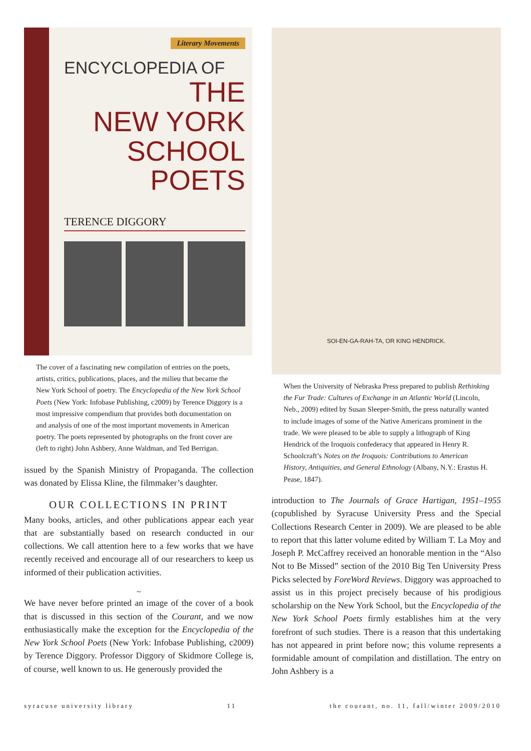Literary Movements
ENCYCLOPEDIA OF
THE
NEW YORK
SCHOOL
POETS
TERENCE DIGGORY
The cover of a fascinating new compilation of entries on the poets, artists, critics, publications, places, and the milieu that became the New York School of poetry. The Encyclopedia of the New York School Poets (New York: Infobase Publishing, c2009) by Terence Diggory is a most impressive compendium that provides both documentation on and analysis of one of the most important movements in American poetry. The poets represented by photographs on the front cover are (left to right) John Ashbery, Anne Waldman, and Ted Berrigan.
issued by the Spanish Ministry of Propaganda. The collection was donated by Elissa Kline, the filmmaker’s daughter.
OUR COLLECTIONS IN PRINT
Many books, articles, and other publications appear each year that are substantially based on research conducted in our collections. We call attention here to a few works that we have recently received and encourage all of our researchers to keep us informed of their publication activities.
~
We have never before printed an image of the cover of a book that is discussed in this section of the Courant, and we now enthusiastically make the exception for the Encyclopedia of the New York School Poets (New York: Infobase Publishing, c2009) by Terence Diggory. Professor Diggory of Skidmore College is, of course, well known to us. He generously provided the
SOI-EN-GA-RAH-TA, OR KING HENDRICK.
When the University of Nebraska Press prepared to publish Rethinking the Fur Trade: Cultures of Exchange in an Atlantic World (Lincoln, Neb., 2009) edited by Susan Sleeper-Smith, the press naturally wanted to include images of some of the Native Americans prominent in the trade. We were pleased to be able to supply a lithograph of King Hendrick of the Iroquois confederacy that appeared in Henry R. Schoolcraft’s Notes on the Iroquois: Contributions to American History, Antiquities, and General Ethnology (Albany, N.Y.: Erastus H. Pease, 1847).
introduction to The Journals of Grace Hartigan, 1951–1955 (copublished by Syracuse University Press and the Special Collections Research Center in 2009). We are pleased to be able to report that this latter volume edited by William T. La Moy and Joseph P. McCaffrey received an honorable mention in the “Also Not to Be Missed” section of the 2010 Big Ten University Press Picks selected by ForeWord Reviews. Diggory was approached to assist us in this project precisely because of his prodigious scholarship on the New York School, but the Encyclopedia of the New York School Poets firmly establishes him at the very forefront of such studies. There is a reason that this undertaking has not appeared in print before now; this volume represents a formidable amount of compilation and distillation. The entry on John Ashbery is a
syracuse university library 11 the courant, no. 11, fall/winter 2009/2010